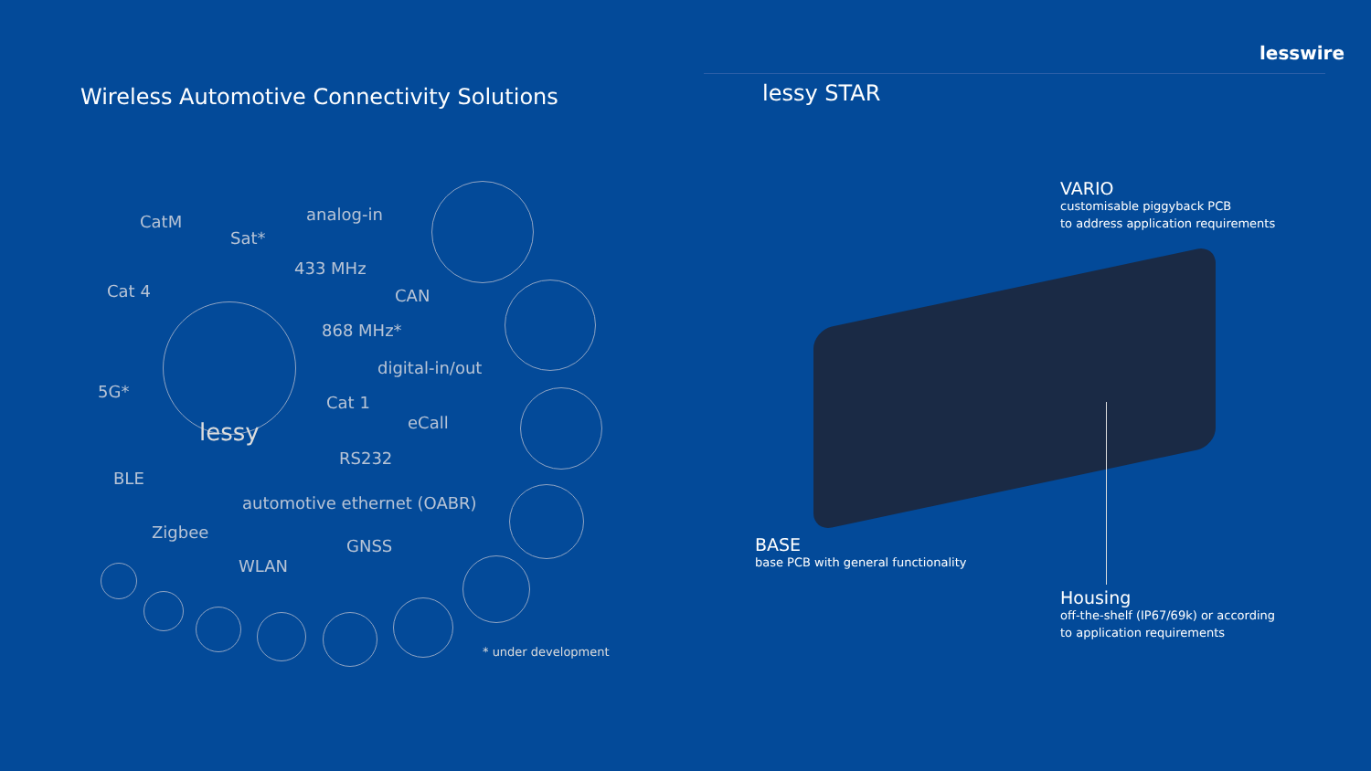lesswire
Wireless Automotive Connectivity Solutions
lessy STAR
CatM
Sat*
analog-in
433 MHz
Cat 4 CAN
868 MHz*
digital-in/out
5G*
Cat 1
eCall
lessy
RS232
BLE
automotive ethernet (OABR)
Zigbee
GNSS
WLAN
* under development
VARIO
customisable piggyback PCB
to address application requirements
BASE
base PCB with general functionality
Housing
off-the-shelf (IP67/69k) or according
to application requirements